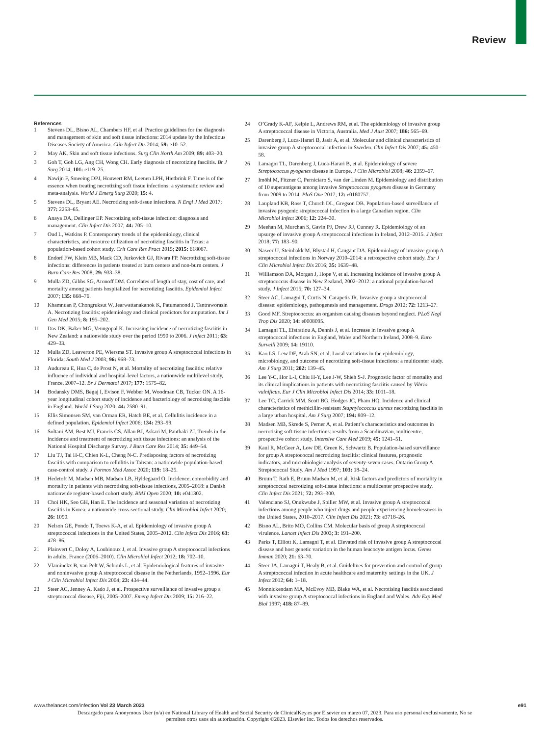Review
References
1 Stevens DL, Bisno AL, Chambers HF, et al. Practice guidelines for the diagnosis and management of skin and soft tissue infections: 2014 update by the Infectious Diseases Society of America. Clin Infect Dis 2014; 59: e10–52.
2 May AK. Skin and soft tissue infections. Surg Clin North Am 2009; 89: 403–20.
3 Goh T, Goh LG, Ang CH, Wong CH. Early diagnosis of necrotizing fasciitis. Br J Surg 2014; 101: e119–25.
4 Nawijn F, Smeeing DPJ, Houwert RM, Leenen LPH, Hietbrink F. Time is of the essence when treating necrotizing soft tissue infections: a systematic review and meta-analysis. World J Emerg Surg 2020; 15: 4.
5 Stevens DL, Bryant AE. Necrotizing soft-tissue infections. N Engl J Med 2017; 377: 2253–65.
6 Anaya DA, Dellinger EP. Necrotizing soft-tissue infection: diagnosis and management. Clin Infect Dis 2007; 44: 705–10.
7 Oud L, Watkins P. Contemporary trends of the epidemiology, clinical characteristics, and resource utilization of necrotizing fasciitis in Texas: a population-based cohort study. Crit Care Res Pract 2015; 2015: 618067.
8 Endorf FW, Klein MB, Mack CD, Jurkovich GJ, Rivara FP. Necrotizing soft-tissue infections: differences in patients treated at burn centers and non-burn centers. J Burn Care Res 2008; 29: 933–38.
9 Mulla ZD, Gibbs SG, Aronoff DM. Correlates of length of stay, cost of care, and mortality among patients hospitalized for necrotizing fasciitis. Epidemiol Infect 2007; 135: 868–76.
10 Khamnuan P, Chongruksut W, Jearwattanakanok K, Patumanond J, Tantraworasin A. Necrotizing fasciitis: epidemiology and clinical predictors for amputation. Int J Gen Med 2015; 8: 195–202.
11 Das DK, Baker MG, Venugopal K. Increasing incidence of necrotizing fasciitis in New Zealand: a nationwide study over the period 1990 to 2006. J Infect 2011; 63: 429–33.
12 Mulla ZD, Leaverton PE, Wiersma ST. Invasive group A streptococcal infections in Florida: South Med J 2003; 96: 968–73.
13 Audureau E, Hua C, de Prost N, et al. Mortality of necrotizing fasciitis: relative influence of individual and hospital-level factors, a nationwide multilevel study, France, 2007–12. Br J Dermatol 2017; 177: 1575–82.
14 Bodansky DMS, Begaj I, Evison F, Webber M, Woodman CB, Tucker ON. A 16-year longitudinal cohort study of incidence and bacteriology of necrotising fasciitis in England. World J Surg 2020; 44: 2580–91.
15 Ellis Simonsen SM, van Orman ER, Hatch BE, et al. Cellulitis incidence in a defined population. Epidemiol Infect 2006; 134: 293–99.
16 Soltani AM, Best MJ, Francis CS, Allan BJ, Askari M, Panthaki ZJ. Trends in the incidence and treatment of necrotizing soft tissue infections: an analysis of the National Hospital Discharge Survey. J Burn Care Res 2014; 35: 449–54.
17 Liu TJ, Tai H-C, Chien K-L, Cheng N-C. Predisposing factors of necrotizing fasciitis with comparison to cellulitis in Taiwan: a nationwide population-based case-control study. J Formos Med Assoc 2020; 119: 18–25.
18 Hedetoft M, Madsen MB, Madsen LB, Hyldegaard O. Incidence, comorbidity and mortality in patients with necrotising soft-tissue infections, 2005–2018: a Danish nationwide register-based cohort study. BMJ Open 2020; 10: e041302.
19 Choi HK, Seo GH, Han E. The incidence and seasonal variation of necrotizing fasciitis in Korea: a nationwide cross-sectional study. Clin Microbiol Infect 2020; 26: 1090.
20 Nelson GE, Pondo T, Toews K-A, et al. Epidemiology of invasive group A streptococcal infections in the United States, 2005–2012. Clin Infect Dis 2016; 63: 478–86.
21 Plainvert C, Doloy A, Loubinoux J, et al. Invasive group A streptococcal infections in adults, France (2006–2010). Clin Microbiol Infect 2012; 18: 702–10.
22 Vlaminckx B, van Pelt W, Schouls L, et al. Epidemiological features of invasive and noninvasive group A streptococcal disease in the Netherlands, 1992–1996. Eur J Clin Microbiol Infect Dis 2004; 23: 434–44.
23 Steer AC, Jenney A, Kado J, et al. Prospective surveillance of invasive group a streptococcal disease, Fiji, 2005–2007. Emerg Infect Dis 2009; 15: 216–22.
24 O’Grady K-AF, Kelpie L, Andrews RM, et al. The epidemiology of invasive group A streptococcal disease in Victoria, Australia. Med J Aust 2007; 186: 565–69.
25 Darenberg J, Luca-Harari B, Jasir A, et al. Molecular and clinical characteristics of invasive group A streptococcal infection in Sweden. Clin Infect Dis 2007; 45: 450–58.
26 Lamagni TL, Darenberg J, Luca-Harari B, et al. Epidemiology of severe Streptococcus pyogenes disease in Europe. J Clin Microbiol 2008; 46: 2359–67.
27 Imöhl M, Fitzner C, Perniciaro S, van der Linden M. Epidemiology and distribution of 10 superantigens among invasive Streptococcus pyogenes disease in Germany from 2009 to 2014. PloS One 2017; 12: e0180757.
28 Laupland KB, Ross T, Church DL, Gregson DB. Population-based surveillance of invasive pyogenic streptococcal infection in a large Canadian region. Clin Microbiol Infect 2006; 12: 224–30.
29 Meehan M, Murchan S, Gavin PJ, Drew RJ, Cunney R. Epidemiology of an upsurge of invasive group A streptococcal infections in Ireland, 2012–2015. J Infect 2018; 77: 183–90.
30 Naseer U, Steinbakk M, Blystad H, Caugant DA. Epidemiology of invasive group A streptococcal infections in Norway 2010–2014: a retrospective cohort study. Eur J Clin Microbiol Infect Dis 2016; 35: 1639–48.
31 Williamson DA, Morgan J, Hope V, et al. Increasing incidence of invasive group A streptococcus disease in New Zealand, 2002–2012: a national population-based study. J Infect 2015; 70: 127–34.
32 Steer AC, Lamagni T, Curtis N, Carapetis JR. Invasive group a streptococcal disease: epidemiology, pathogenesis and management. Drugs 2012; 72: 1213–27.
33 Good MF. Streptococcus: an organism causing diseases beyond neglect. PLoS Negl Trop Dis 2020; 14: e0008095.
34 Lamagni TL, Efstratiou A, Dennis J, et al. Increase in invasive group A streptococcal infections in England, Wales and Northern Ireland, 2008–9. Euro Surveill 2009; 14: 19110.
35 Kao LS, Lew DF, Arab SN, et al. Local variations in the epidemiology, microbiology, and outcome of necrotizing soft-tissue infections: a multicenter study. Am J Surg 2011; 202: 139–45.
36 Lee Y-C, Hor L-I, Chiu H-Y, Lee J-W, Shieh S-J. Prognostic factor of mortality and its clinical implications in patients with necrotizing fasciitis caused by Vibrio vulnificus. Eur J Clin Microbiol Infect Dis 2014; 33: 1011–18.
37 Lee TC, Carrick MM, Scott BG, Hodges JC, Pham HQ. Incidence and clinical characteristics of methicillin-resistant Staphylococcus aureus necrotizing fasciitis in a large urban hospital. Am J Surg 2007; 194: 809–12.
38 Madsen MB, Skrede S, Perner A, et al. Patient’s characteristics and outcomes in necrotising soft-tissue infections: results from a Scandinavian, multicentre, prospective cohort study. Intensive Care Med 2019; 45: 1241–51.
39 Kaul R, McGeer A, Low DE, Green K, Schwartz B. Population-based surveillance for group A streptococcal necrotizing fasciitis: clinical features, prognostic indicators, and microbiologic analysis of seventy-seven cases. Ontario Group A Streptococcal Study. Am J Med 1997; 103: 18–24.
40 Bruun T, Rath E, Bruun Madsen M, et al. Risk factors and predictors of mortality in streptococcal necrotizing soft-tissue infections: a multicenter prospective study. Clin Infect Dis 2021; 72: 293–300.
41 Valenciano SJ, Onukwube J, Spiller MW, et al. Invasive group A streptococcal infections among people who inject drugs and people experiencing homelessness in the United States, 2010–2017. Clin Infect Dis 2021; 73: e3718–26.
42 Bisno AL, Brito MO, Collins CM. Molecular basis of group A streptococcal virulence. Lancet Infect Dis 2003; 3: 191–200.
43 Parks T, Elliott K, Lamagni T, et al. Elevated risk of invasive group A streptococcal disease and host genetic variation in the human leucocyte antigen locus. Genes Immun 2020; 21: 63–70.
44 Steer JA, Lamagni T, Healy B, et al. Guidelines for prevention and control of group A streptococcal infection in acute healthcare and maternity settings in the UK. J Infect 2012; 64: 1–18.
45 Monnickendam MA, McEvoy MB, Blake WA, et al. Necrotising fasciitis associated with invasive group A streptococcal infections in England and Wales. Adv Exp Med Biol 1997; 418: 87–89.
www.thelancet.com/infection Vol 23 March 2023 e91
Descargado para Anonymous User (n/a) en National Library of Health and Social Security de ClinicalKey.es por Elsevier en marzo 07, 2023. Para uso personal exclusivamente. No se permiten otros usos sin autorización. Copyright ©2023. Elsevier Inc. Todos los derechos reservados.